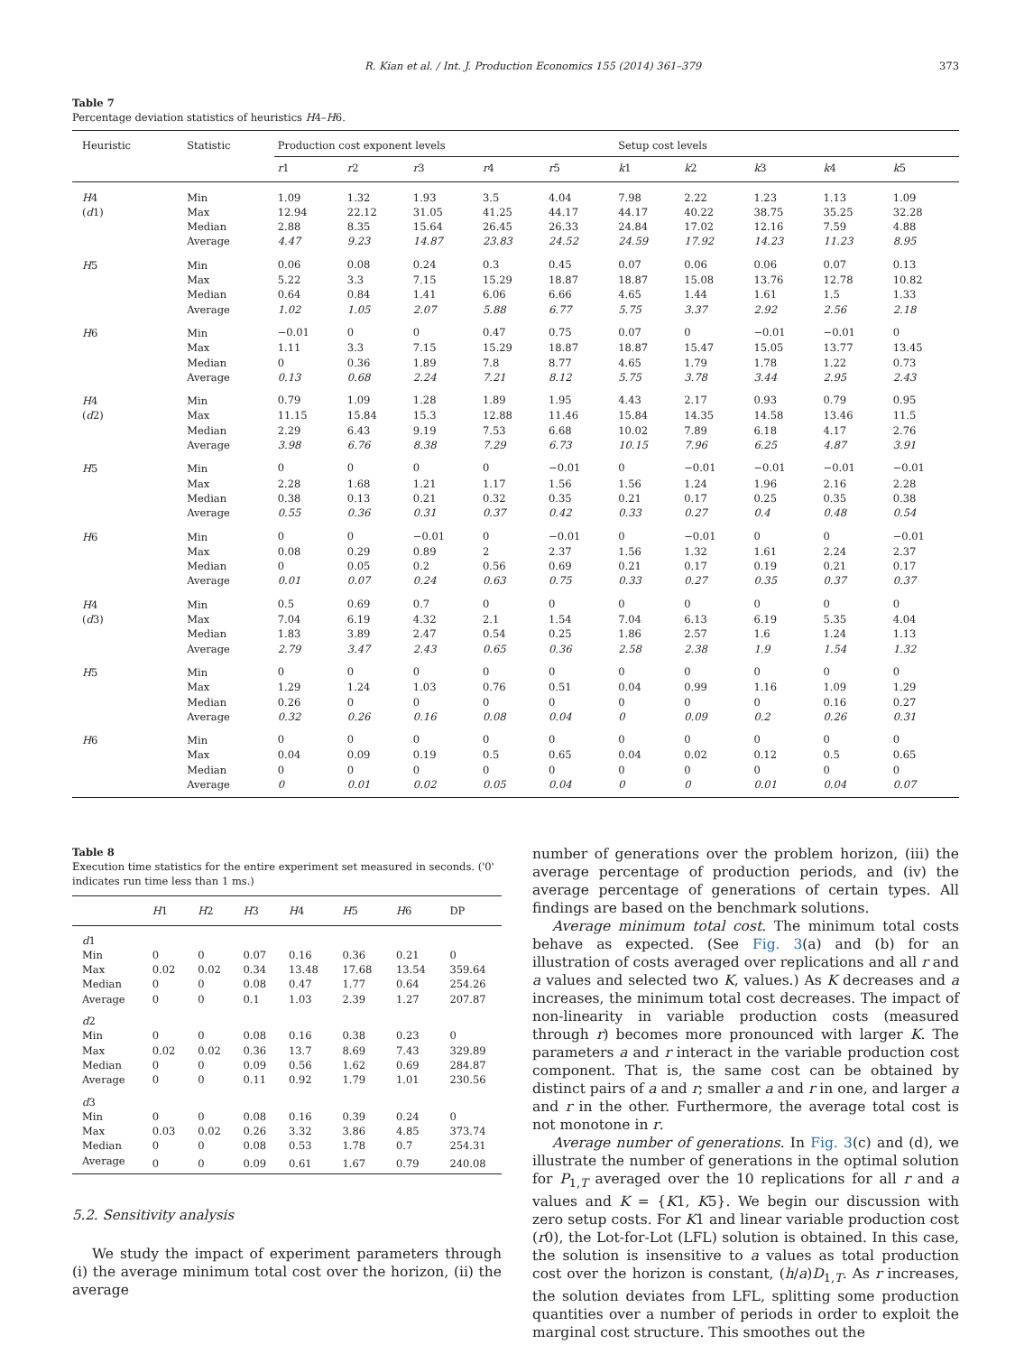R. Kian et al. / Int. J. Production Economics 155 (2014) 361–379 373
Table 7
Percentage deviation statistics of heuristics H4–H6.
| Heuristic | Statistic | Production cost exponent levels | | | | | Setup cost levels | | | | |
| --- | --- | --- | --- | --- | --- | --- | --- | --- | --- | --- | --- |
| | | r 1 | r 2 | r 3 | r 4 | r 5 | k 1 | k 2 | k 3 | k 4 | k 5 |
| H 4 ( d 1) | Min | 1.09 | 1.32 | 1.93 | 3.5 | 4.04 | 7.98 | 2.22 | 1.23 | 1.13 | 1.09 |
| | Max | 12.94 | 22.12 | 31.05 | 41.25 | 44.17 | 44.17 | 40.22 | 38.75 | 35.25 | 32.28 |
| | Median | 2.88 | 8.35 | 15.64 | 26.45 | 26.33 | 24.84 | 17.02 | 12.16 | 7.59 | 4.88 |
| | Average | 4.47 | 9.23 | 14.87 | 23.83 | 24.52 | 24.59 | 17.92 | 14.23 | 11.23 | 8.95 |
| H 5 | Min | 0.06 | 0.08 | 0.24 | 0.3 | 0.45 | 0.07 | 0.06 | 0.06 | 0.07 | 0.13 |
| | Max | 5.22 | 3.3 | 7.15 | 15.29 | 18.87 | 18.87 | 15.08 | 13.76 | 12.78 | 10.82 |
| | Median | 0.64 | 0.84 | 1.41 | 6.06 | 6.66 | 4.65 | 1.44 | 1.61 | 1.5 | 1.33 |
| | Average | 1.02 | 1.05 | 2.07 | 5.88 | 6.77 | 5.75 | 3.37 | 2.92 | 2.56 | 2.18 |
| H 6 | Min | −0.01 | 0 | 0 | 0.47 | 0.75 | 0.07 | 0 | −0.01 | −0.01 | 0 |
| | Max | 1.11 | 3.3 | 7.15 | 15.29 | 18.87 | 18.87 | 15.47 | 15.05 | 13.77 | 13.45 |
| | Median | 0 | 0.36 | 1.89 | 7.8 | 8.77 | 4.65 | 1.79 | 1.78 | 1.22 | 0.73 |
| | Average | 0.13 | 0.68 | 2.24 | 7.21 | 8.12 | 5.75 | 3.78 | 3.44 | 2.95 | 2.43 |
| H 4 ( d 2) | Min | 0.79 | 1.09 | 1.28 | 1.89 | 1.95 | 4.43 | 2.17 | 0.93 | 0.79 | 0.95 |
| | Max | 11.15 | 15.84 | 15.3 | 12.88 | 11.46 | 15.84 | 14.35 | 14.58 | 13.46 | 11.5 |
| | Median | 2.29 | 6.43 | 9.19 | 7.53 | 6.68 | 10.02 | 7.89 | 6.18 | 4.17 | 2.76 |
| | Average | 3.98 | 6.76 | 8.38 | 7.29 | 6.73 | 10.15 | 7.96 | 6.25 | 4.87 | 3.91 |
| H 5 | Min | 0 | 0 | 0 | 0 | −0.01 | 0 | −0.01 | −0.01 | −0.01 | −0.01 |
| | Max | 2.28 | 1.68 | 1.21 | 1.17 | 1.56 | 1.56 | 1.24 | 1.96 | 2.16 | 2.28 |
| | Median | 0.38 | 0.13 | 0.21 | 0.32 | 0.35 | 0.21 | 0.17 | 0.25 | 0.35 | 0.38 |
| | Average | 0.55 | 0.36 | 0.31 | 0.37 | 0.42 | 0.33 | 0.27 | 0.4 | 0.48 | 0.54 |
| H 6 | Min | 0 | 0 | −0.01 | 0 | −0.01 | 0 | −0.01 | 0 | 0 | −0.01 |
| | Max | 0.08 | 0.29 | 0.89 | 2 | 2.37 | 1.56 | 1.32 | 1.61 | 2.24 | 2.37 |
| | Median | 0 | 0.05 | 0.2 | 0.56 | 0.69 | 0.21 | 0.17 | 0.19 | 0.21 | 0.17 |
| | Average | 0.01 | 0.07 | 0.24 | 0.63 | 0.75 | 0.33 | 0.27 | 0.35 | 0.37 | 0.37 |
| H 4 ( d 3) | Min | 0.5 | 0.69 | 0.7 | 0 | 0 | 0 | 0 | 0 | 0 | 0 |
| | Max | 7.04 | 6.19 | 4.32 | 2.1 | 1.54 | 7.04 | 6.13 | 6.19 | 5.35 | 4.04 |
| | Median | 1.83 | 3.89 | 2.47 | 0.54 | 0.25 | 1.86 | 2.57 | 1.6 | 1.24 | 1.13 |
| | Average | 2.79 | 3.47 | 2.43 | 0.65 | 0.36 | 2.58 | 2.38 | 1.9 | 1.54 | 1.32 |
| H 5 | Min | 0 | 0 | 0 | 0 | 0 | 0 | 0 | 0 | 0 | 0 |
| | Max | 1.29 | 1.24 | 1.03 | 0.76 | 0.51 | 0.04 | 0.99 | 1.16 | 1.09 | 1.29 |
| | Median | 0.26 | 0 | 0 | 0 | 0 | 0 | 0 | 0 | 0.16 | 0.27 |
| | Average | 0.32 | 0.26 | 0.16 | 0.08 | 0.04 | 0 | 0.09 | 0.2 | 0.26 | 0.31 |
| H 6 | Min | 0 | 0 | 0 | 0 | 0 | 0 | 0 | 0 | 0 | 0 |
| | Max | 0.04 | 0.09 | 0.19 | 0.5 | 0.65 | 0.04 | 0.02 | 0.12 | 0.5 | 0.65 |
| | Median | 0 | 0 | 0 | 0 | 0 | 0 | 0 | 0 | 0 | 0 |
| | Average | 0 | 0.01 | 0.02 | 0.05 | 0.04 | 0 | 0 | 0.01 | 0.04 | 0.07 |
Table 8
Execution time statistics for the entire experiment set measured in seconds. ('0' indicates run time less than 1 ms.)
| | H 1 | H 2 | H 3 | H 4 | H 5 | H 6 | DP |
| --- | --- | --- | --- | --- | --- | --- | --- |
| d 1 | | | | | | | |
| Min | 0 | 0 | 0.07 | 0.16 | 0.36 | 0.21 | 0 |
| Max | 0.02 | 0.02 | 0.34 | 13.48 | 17.68 | 13.54 | 359.64 |
| Median | 0 | 0 | 0.08 | 0.47 | 1.77 | 0.64 | 254.26 |
| Average | 0 | 0 | 0.1 | 1.03 | 2.39 | 1.27 | 207.87 |
| d 2 | | | | | | | |
| Min | 0 | 0 | 0.08 | 0.16 | 0.38 | 0.23 | 0 |
| Max | 0.02 | 0.02 | 0.36 | 13.7 | 8.69 | 7.43 | 329.89 |
| Median | 0 | 0 | 0.09 | 0.56 | 1.62 | 0.69 | 284.87 |
| Average | 0 | 0 | 0.11 | 0.92 | 1.79 | 1.01 | 230.56 |
| d 3 | | | | | | | |
| Min | 0 | 0 | 0.08 | 0.16 | 0.39 | 0.24 | 0 |
| Max | 0.03 | 0.02 | 0.26 | 3.32 | 3.86 | 4.85 | 373.74 |
| Median | 0 | 0 | 0.08 | 0.53 | 1.78 | 0.7 | 254.31 |
| Average | 0 | 0 | 0.09 | 0.61 | 1.67 | 0.79 | 240.08 |
5.2. Sensitivity analysis
We study the impact of experiment parameters through (i) the average minimum total cost over the horizon, (ii) the average
number of generations over the problem horizon, (iii) the average percentage of production periods, and (iv) the average percentage of generations of certain types. All findings are based on the benchmark solutions.
Average minimum total cost. The minimum total costs behave as expected. (See Fig. 3(a) and (b) for an illustration of costs averaged over replications and all r and a values and selected two K, values.) As K decreases and a increases, the minimum total cost decreases. The impact of non-linearity in variable production costs (measured through r) becomes more pronounced with larger K. The parameters a and r interact in the variable production cost component. That is, the same cost can be obtained by distinct pairs of a and r; smaller a and r in one, and larger a and r in the other. Furthermore, the average total cost is not monotone in r.
Average number of generations. In Fig. 3(c) and (d), we illustrate the number of generations in the optimal solution for P<sub>1,T</sub> averaged over the 10 replications for all r and a values and K = {K1, K5}. We begin our discussion with zero setup costs. For K1 and linear variable production cost (r0), the Lot-for-Lot (LFL) solution is obtained. In this case, the solution is insensitive to a values as total production cost over the horizon is constant, (h/a)D<sub>1,T</sub>. As r increases, the solution deviates from LFL, splitting some production quantities over a number of periods in order to exploit the marginal cost structure. This smoothes out the